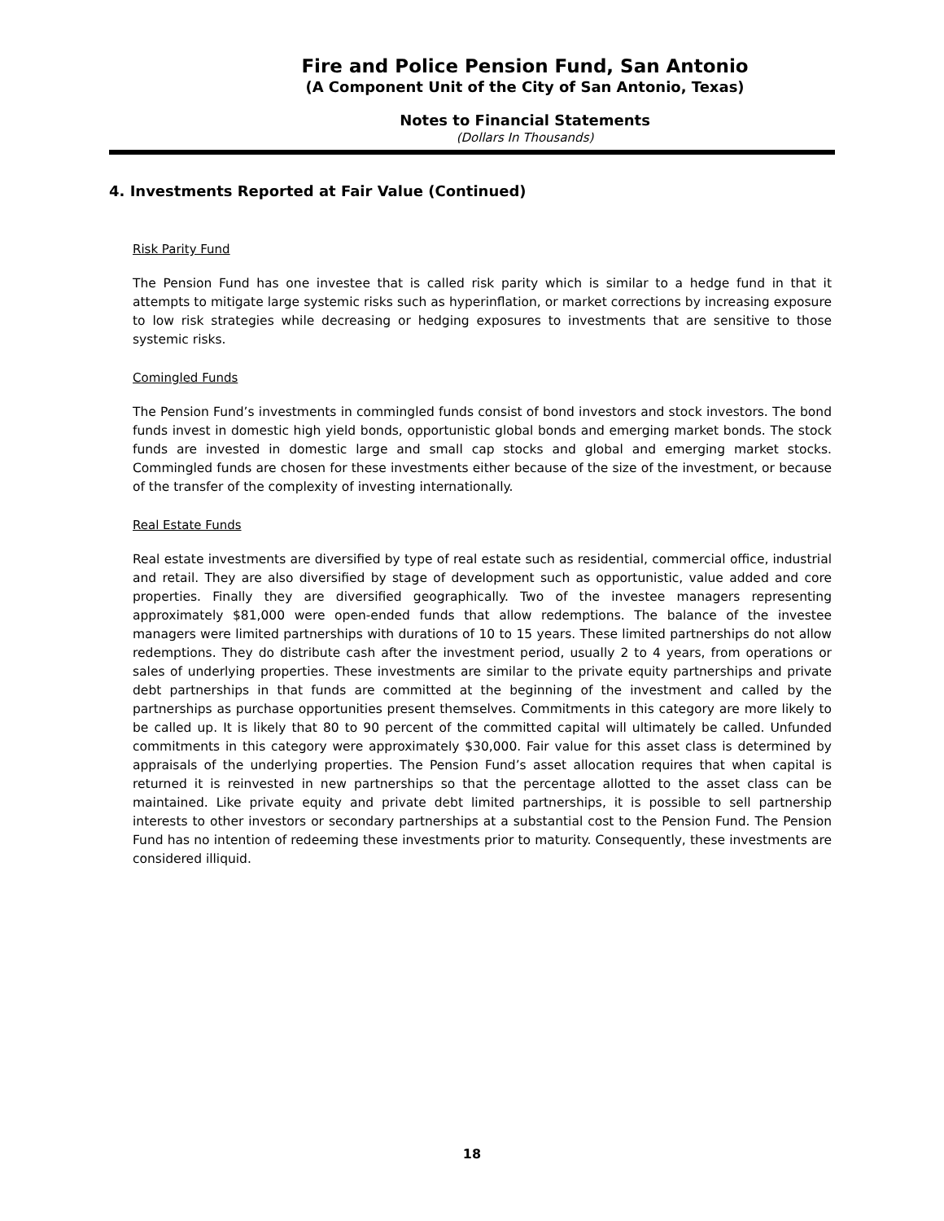Fire and Police Pension Fund, San Antonio
(A Component Unit of the City of San Antonio, Texas)
Notes to Financial Statements
(Dollars In Thousands)
4. Investments Reported at Fair Value (Continued)
Risk Parity Fund
The Pension Fund has one investee that is called risk parity which is similar to a hedge fund in that it attempts to mitigate large systemic risks such as hyperinflation, or market corrections by increasing exposure to low risk strategies while decreasing or hedging exposures to investments that are sensitive to those systemic risks.
Comingled Funds
The Pension Fund’s investments in commingled funds consist of bond investors and stock investors. The bond funds invest in domestic high yield bonds, opportunistic global bonds and emerging market bonds. The stock funds are invested in domestic large and small cap stocks and global and emerging market stocks. Commingled funds are chosen for these investments either because of the size of the investment, or because of the transfer of the complexity of investing internationally.
Real Estate Funds
Real estate investments are diversified by type of real estate such as residential, commercial office, industrial and retail. They are also diversified by stage of development such as opportunistic, value added and core properties. Finally they are diversified geographically. Two of the investee managers representing approximately $81,000 were open-ended funds that allow redemptions. The balance of the investee managers were limited partnerships with durations of 10 to 15 years. These limited partnerships do not allow redemptions. They do distribute cash after the investment period, usually 2 to 4 years, from operations or sales of underlying properties. These investments are similar to the private equity partnerships and private debt partnerships in that funds are committed at the beginning of the investment and called by the partnerships as purchase opportunities present themselves. Commitments in this category are more likely to be called up. It is likely that 80 to 90 percent of the committed capital will ultimately be called. Unfunded commitments in this category were approximately $30,000. Fair value for this asset class is determined by appraisals of the underlying properties. The Pension Fund’s asset allocation requires that when capital is returned it is reinvested in new partnerships so that the percentage allotted to the asset class can be maintained. Like private equity and private debt limited partnerships, it is possible to sell partnership interests to other investors or secondary partnerships at a substantial cost to the Pension Fund. The Pension Fund has no intention of redeeming these investments prior to maturity. Consequently, these investments are considered illiquid.
18